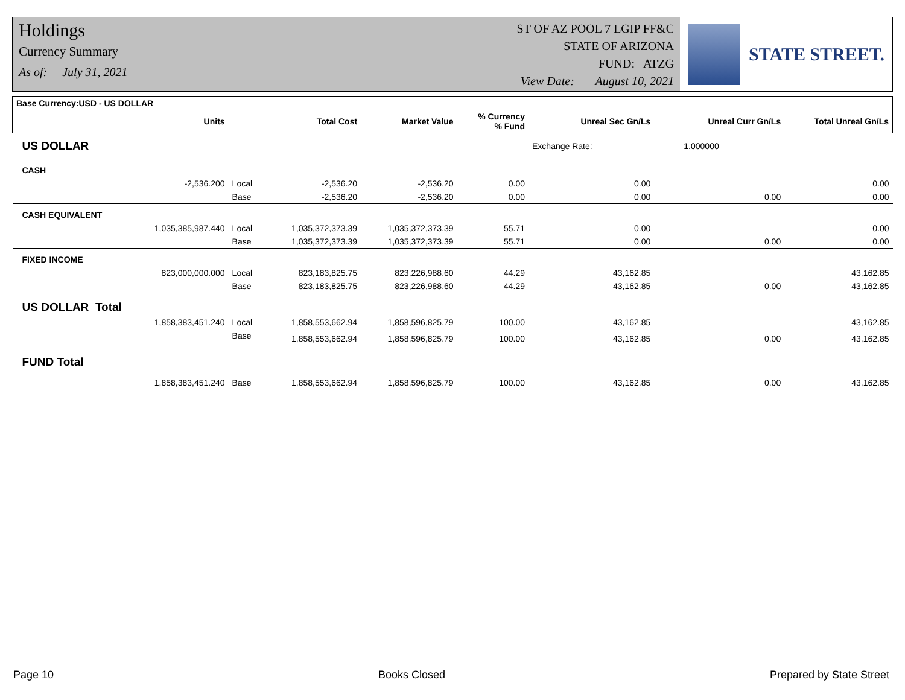Holdings
Currency Summary
As of: July 31, 2021
ST OF AZ POOL 7 LGIP FF&C
STATE OF ARIZONA
FUND: ATZG
View Date: August 10, 2021
STATE STREET.
| Base Currency:USD - US DOLLAR | | | | | | | | |
| --- | --- | --- | --- | --- | --- | --- | --- | --- |
| | Units | | Total Cost | Market Value | % Currency % Fund | Unreal Sec Gn/Ls | Unreal Curr Gn/Ls | Total Unreal Gn/Ls |
| US DOLLAR | | | | | | Exchange Rate: 1.000000 | | |
| CASH | | | | | | | | |
| | -2,536.200 | Local | -2,536.20 | -2,536.20 | 0.00 | 0.00 | | 0.00 |
| | | Base | -2,536.20 | -2,536.20 | 0.00 | 0.00 | 0.00 | 0.00 |
| CASH EQUIVALENT | | | | | | | | |
| | 1,035,385,987.440 | Local | 1,035,372,373.39 | 1,035,372,373.39 | 55.71 | 0.00 | | 0.00 |
| | | Base | 1,035,372,373.39 | 1,035,372,373.39 | 55.71 | 0.00 | 0.00 | 0.00 |
| FIXED INCOME | | | | | | | | |
| | 823,000,000.000 | Local | 823,183,825.75 | 823,226,988.60 | 44.29 | 43,162.85 | | 43,162.85 |
| | | Base | 823,183,825.75 | 823,226,988.60 | 44.29 | 43,162.85 | 0.00 | 43,162.85 |
| US DOLLAR Total | | | | | | | | |
| | 1,858,383,451.240 | Local | 1,858,553,662.94 | 1,858,596,825.79 | 100.00 | 43,162.85 | | 43,162.85 |
| | | Base | 1,858,553,662.94 | 1,858,596,825.79 | 100.00 | 43,162.85 | 0.00 | 43,162.85 |
| FUND Total | | | | | | | | |
| | 1,858,383,451.240 | Base | 1,858,553,662.94 | 1,858,596,825.79 | 100.00 | 43,162.85 | 0.00 | 43,162.85 |
Page 10 Books Closed Prepared by State Street